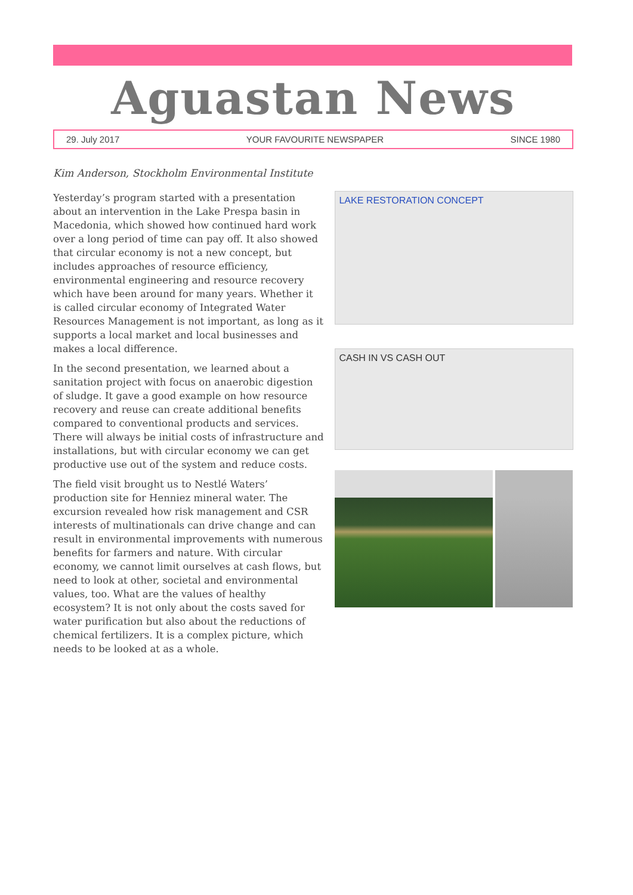Aguastan News
29. July 2017 YOUR FAVOURITE NEWSPAPER SINCE 1980
Kim Anderson, Stockholm Environmental Institute
Yesterday’s program started with a presentation about an intervention in the Lake Prespa basin in Macedonia, which showed how continued hard work over a long period of time can pay off. It also showed that circular economy is not a new concept, but includes approaches of resource efficiency, environmental engineering and resource recovery which have been around for many years. Whether it is called circular economy of Integrated Water Resources Management is not important, as long as it supports a local market and local businesses and makes a local difference.
In the second presentation, we learned about a sanitation project with focus on anaerobic digestion of sludge. It gave a good example on how resource recovery and reuse can create additional benefits compared to conventional products and services. There will always be initial costs of infrastructure and installations, but with circular economy we can get productive use out of the system and reduce costs.
The field visit brought us to Nestlé Waters’ production site for Henniez mineral water. The excursion revealed how risk management and CSR interests of multinationals can drive change and can result in environmental improvements with numerous benefits for farmers and nature. With circular economy, we cannot limit ourselves at cash flows, but need to look at other, societal and environmental values, too. What are the values of healthy ecosystem? It is not only about the costs saved for water purification but also about the reductions of chemical fertilizers. It is a complex picture, which needs to be looked at as a whole.
LAKE RESTORATION CONCEPT
CASH IN VS CASH OUT